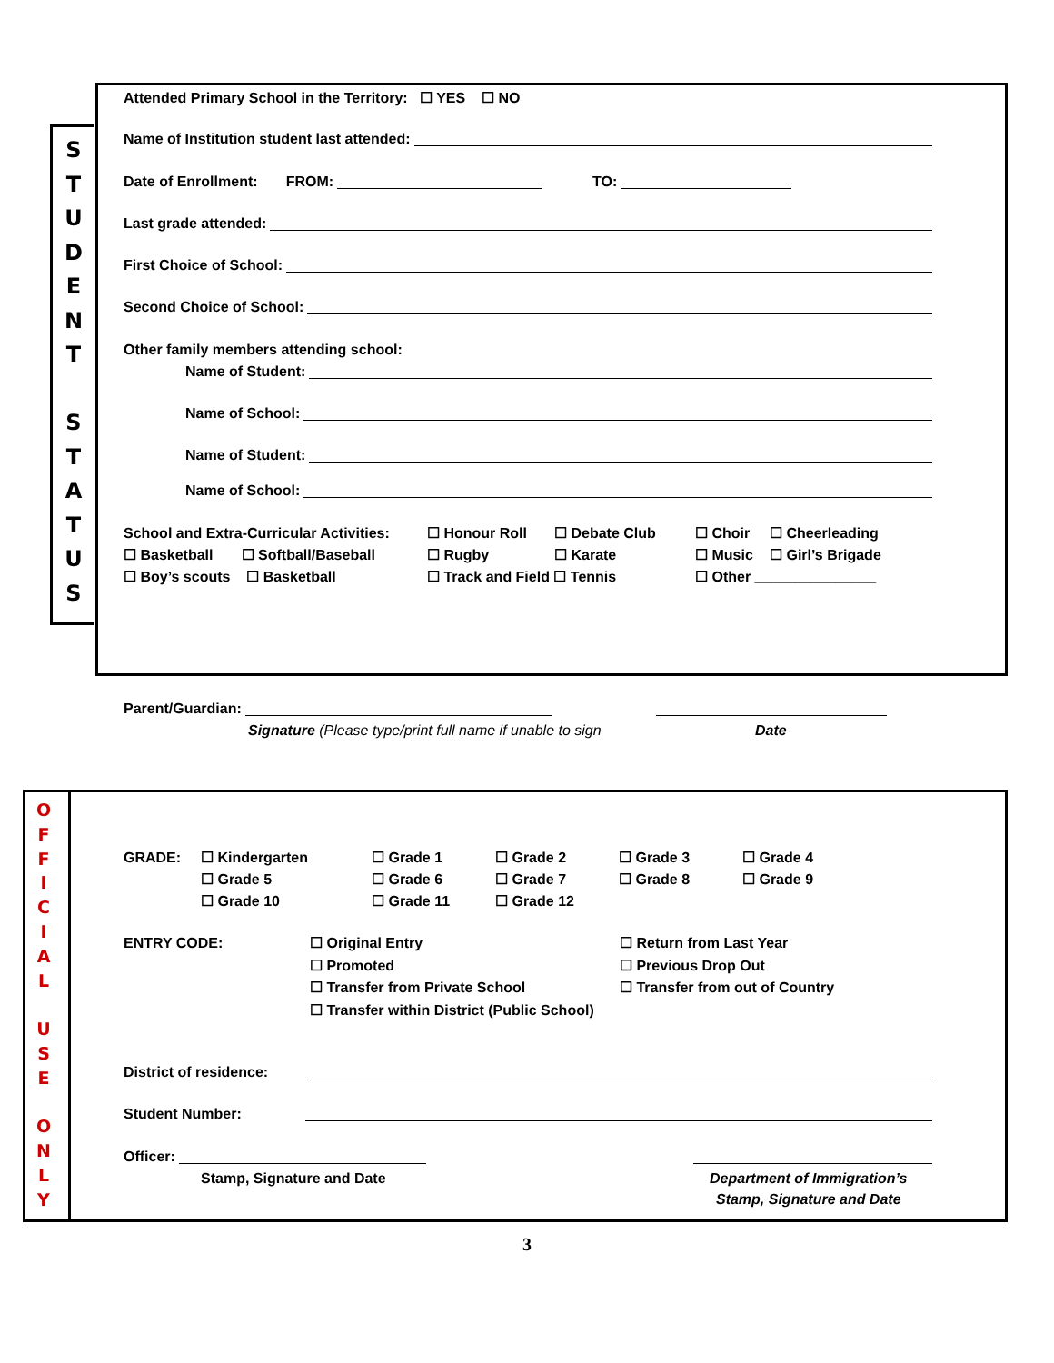S
T
U
D
E
N
T
S
T
A
T
U
S
Attended Primary School in the Territory: ☐ YES ☐ NO
Name of Institution student last attended:
Date of Enrollment: FROM: TO:
Last grade attended:
First Choice of School:
Second Choice of School:
Other family members attending school:
Name of Student:
Name of School:
Name of Student:
Name of School:
School and Extra-Curricular Activities: ☐ Honour Roll ☐ Debate Club ☐ Choir ☐ Cheerleading ☐ Basketball ☐ Softball/Baseball ☐ Rugby ☐ Karate ☐ Music ☐ Girl’s Brigade ☐ Boy’s scouts ☐ Basketball ☐ Track and Field ☐ Tennis ☐ Other _______________
Parent/Guardian:
Signature (Please type/print full name if unable to sign
Date
O
F
F
I
C
I
A
L
U
S
E
O
N
L
Y
GRADE: ☐ Kindergarten ☐ Grade 1 ☐ Grade 2 ☐ Grade 3 ☐ Grade 4 ☐ Grade 5 ☐ Grade 6 ☐ Grade 7 ☐ Grade 8 ☐ Grade 9 ☐ Grade 10 ☐ Grade 11 ☐ Grade 12
ENTRY CODE: ☐ Original Entry ☐ Return from Last Year ☐ Promoted ☐ Previous Drop Out ☐ Transfer from Private School ☐ Transfer from out of Country ☐ Transfer within District (Public School)
District of residence:
Student Number:
Officer:
Stamp, Signature and Date Department of Immigration’s
Stamp, Signature and Date
3